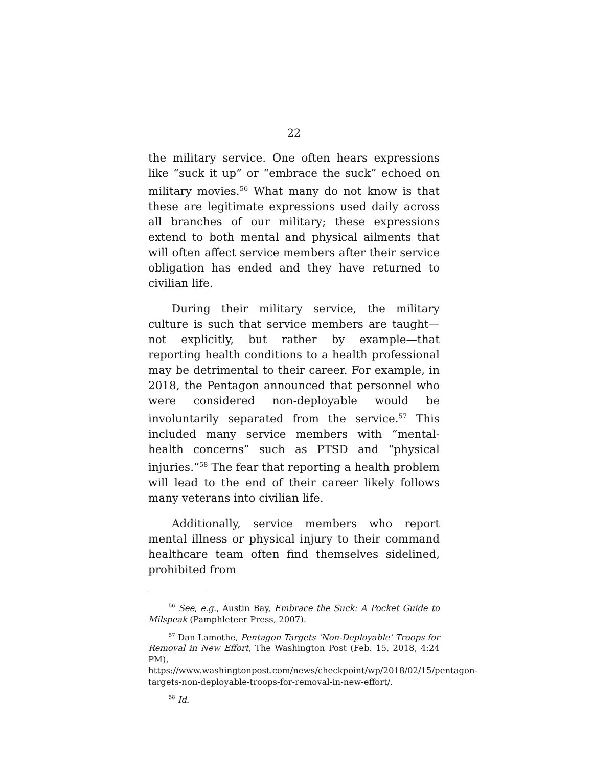22
the military service. One often hears expressions like “suck it up” or “embrace the suck” echoed on military movies.<sup>56</sup> What many do not know is that these are legitimate expressions used daily across all branches of our military; these expressions extend to both mental and physical ailments that will often affect service members after their service obligation has ended and they have returned to civilian life.
During their military service, the military culture is such that service members are taught—not explicitly, but rather by example—that reporting health conditions to a health professional may be detrimental to their career. For example, in 2018, the Pentagon announced that personnel who were considered non-deployable would be involuntarily separated from the service.<sup>57</sup> This included many service members with “mental-health concerns” such as PTSD and “physical injuries.”<sup>58</sup> The fear that reporting a health problem will lead to the end of their career likely follows many veterans into civilian life.
Additionally, service members who report mental illness or physical injury to their command healthcare team often find themselves sidelined, prohibited from
<sup>56</sup> See, e.g., Austin Bay, Embrace the Suck: A Pocket Guide to Milspeak (Pamphleteer Press, 2007).
<sup>57</sup> Dan Lamothe, Pentagon Targets ‘Non-Deployable’ Troops for Removal in New Effort, The Washington Post (Feb. 15, 2018, 4:24 PM), https://www.washingtonpost.com/news/checkpoint/wp/2018/02/15/pentagon-targets-non-deployable-troops-for-removal-in-new-effort/.
<sup>58</sup> Id.